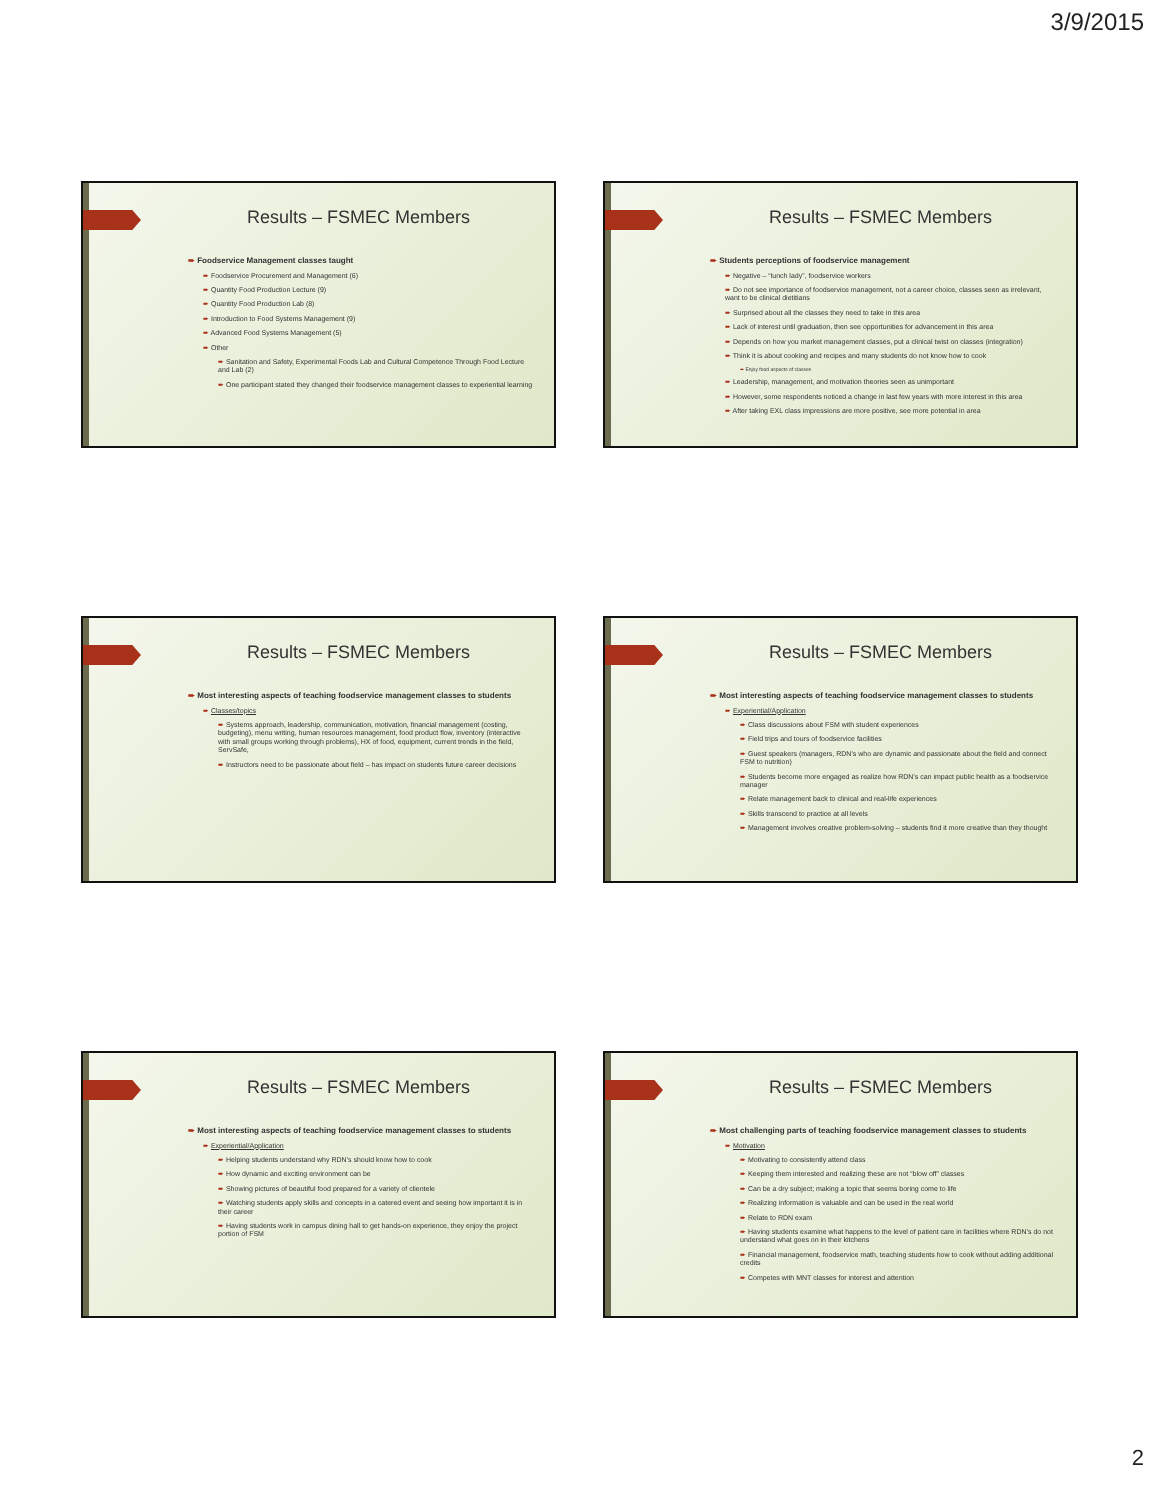3/9/2015
Results – FSMEC Members
➨ Foodservice Management classes taught
➨ Foodservice Procurement and Management (6)
➨ Quantity Food Production Lecture (9)
➨ Quantity Food Production Lab (8)
➨ Introduction to Food Systems Management (9)
➨ Advanced Food Systems Management (5)
➨ Other
➨ Sanitation and Safety, Experimental Foods Lab and Cultural Competence Through Food Lecture and Lab (2)
➨ One participant stated they changed their foodservice management classes to experiential learning
Results – FSMEC Members
➨ Students perceptions of foodservice management
➨ Negative – “lunch lady”, foodservice workers
➨ Do not see importance of foodservice management, not a career choice, classes seen as irrelevant, want to be clinical dietitians
➨ Surprised about all the classes they need to take in this area
➨ Lack of interest until graduation, then see opportunities for advancement in this area
➨ Depends on how you market management classes, put a clinical twist on classes (integration)
➨ Think it is about cooking and recipes and many students do not know how to cook
➨ Enjoy food aspects of classes
➨ Leadership, management, and motivation theories seen as unimportant
➨ However, some respondents noticed a change in last few years with more interest in this area
➨ After taking EXL class impressions are more positive, see more potential in area
Results – FSMEC Members
➨ Most interesting aspects of teaching foodservice management classes to students
➨ Classes/topics
➨ Systems approach, leadership, communication, motivation, financial management (costing, budgeting), menu writing, human resources management, food product flow, inventory (interactive with small groups working through problems), HX of food, equipment, current trends in the field, ServSafe,
➨ Instructors need to be passionate about field – has impact on students future career decisions
Results – FSMEC Members
➨ Most interesting aspects of teaching foodservice management classes to students
➨ Experiential/Application
➨ Class discussions about FSM with student experiences
➨ Field trips and tours of foodservice facilities
➨ Guest speakers (managers, RDN’s who are dynamic and passionate about the field and connect FSM to nutrition)
➨ Students become more engaged as realize how RDN’s can impact public health as a foodservice manager
➨ Relate management back to clinical and real-life experiences
➨ Skills transcend to practice at all levels
➨ Management involves creative problem-solving – students find it more creative than they thought
Results – FSMEC Members
➨ Most interesting aspects of teaching foodservice management classes to students
➨ Experiential/Application
➨ Helping students understand why RDN’s should know how to cook
➨ How dynamic and exciting environment can be
➨ Showing pictures of beautiful food prepared for a variety of clientele
➨ Watching students apply skills and concepts in a catered event and seeing how important it is in their career
➨ Having students work in campus dining hall to get hands-on experience, they enjoy the project portion of FSM
Results – FSMEC Members
➨ Most challenging parts of teaching foodservice management classes to students
➨ Motivation
➨ Motivating to consistently attend class
➨ Keeping them interested and realizing these are not “blow off” classes
➨ Can be a dry subject; making a topic that seems boring come to life
➨ Realizing information is valuable and can be used in the real world
➨ Relate to RDN exam
➨ Having students examine what happens to the level of patient care in facilities where RDN’s do not understand what goes on in their kitchens
➨ Financial management, foodservice math, teaching students how to cook without adding additional credits
➨ Competes with MNT classes for interest and attention
2